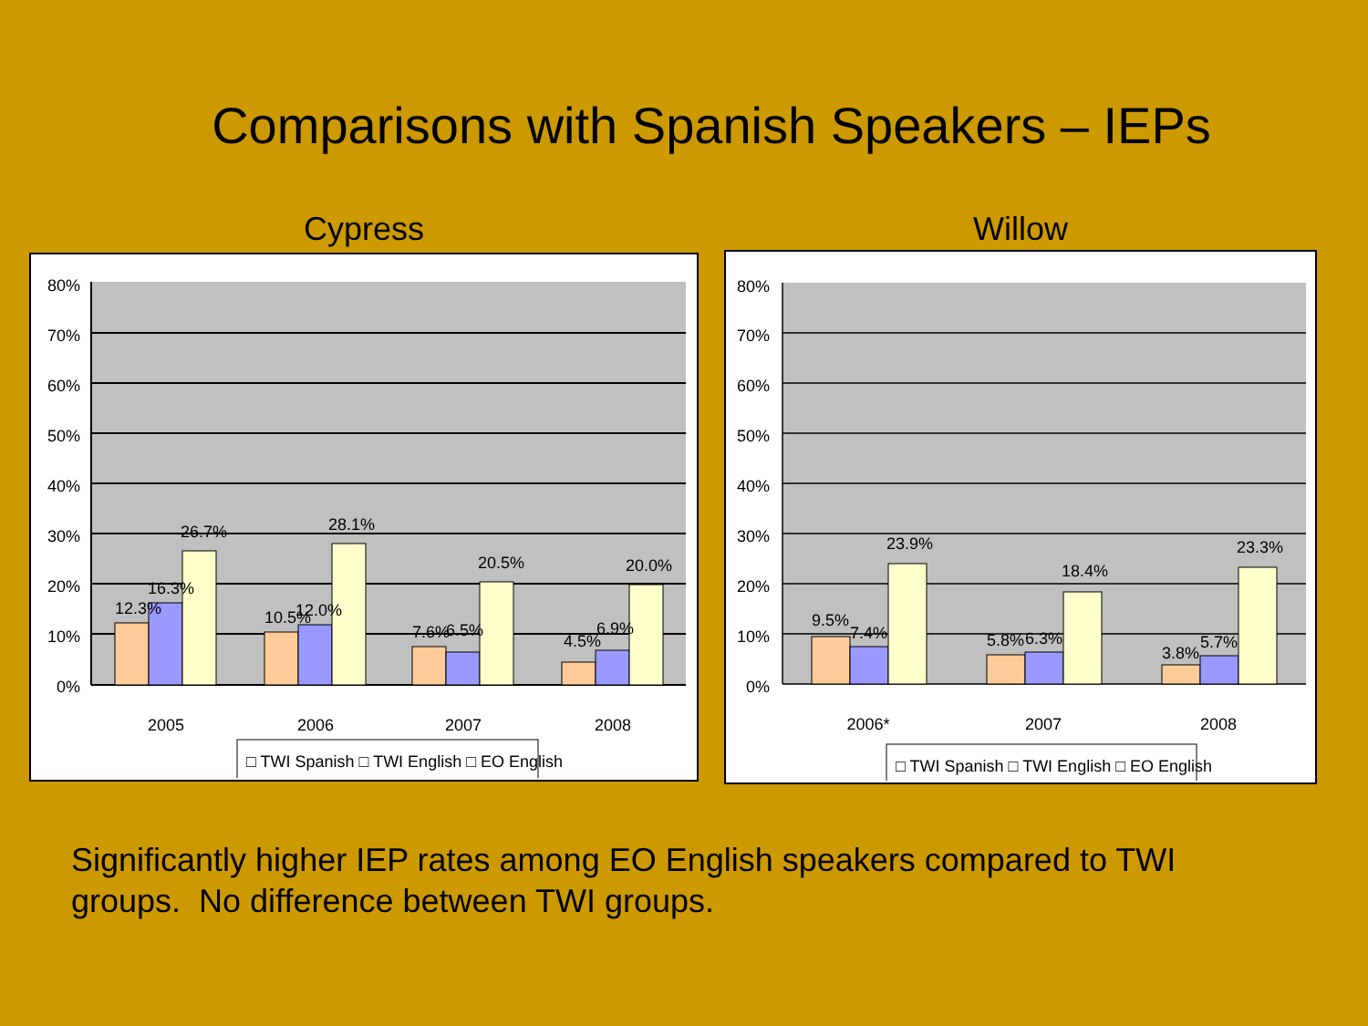Comparisons with Spanish Speakers – IEPs
Cypress
80%
70%
60%
50%
40%
30%
20%
10%
0%
12.3%
16.3%
26.7%
10.5%
12.0%
28.1%
7.6%
6.5%
20.5%
4.5%
6.9%
20.0%
2005
2006
2007
2008
□ TWI Spanish □ TWI English □ EO English
Willow
80%
70%
60%
50%
40%
30%
20%
10%
0%
9.5%
7.4%
23.9%
5.8%
6.3%
18.4%
3.8%
5.7%
23.3%
2006*
2007
2008
□ TWI Spanish □ TWI English □ EO English
Significantly higher IEP rates among EO English speakers compared to TWI groups. No difference between TWI groups.